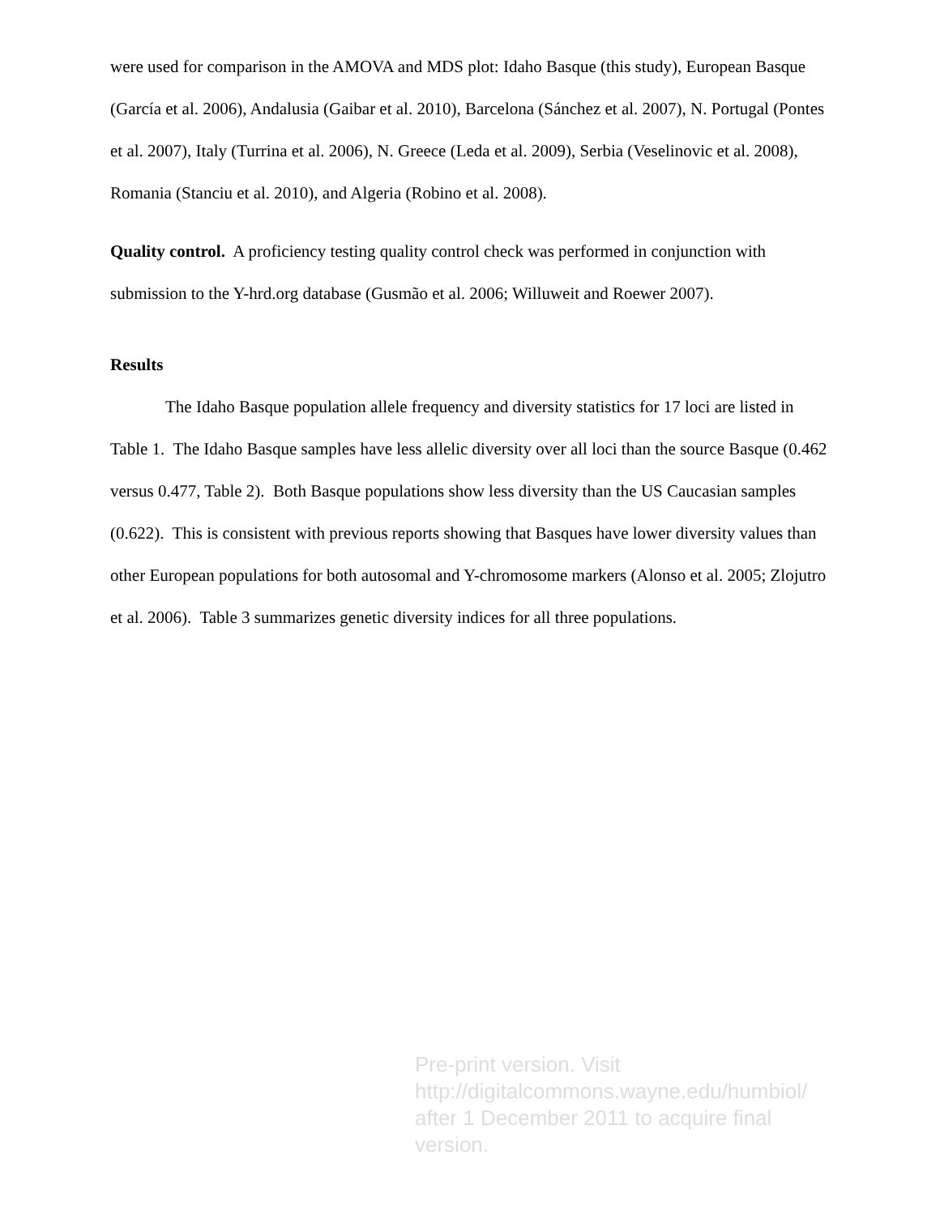were used for comparison in the AMOVA and MDS plot: Idaho Basque (this study), European Basque (García et al. 2006), Andalusia (Gaibar et al. 2010), Barcelona (Sánchez et al. 2007), N. Portugal (Pontes et al. 2007), Italy (Turrina et al. 2006), N. Greece (Leda et al. 2009), Serbia (Veselinovic et al. 2008), Romania (Stanciu et al. 2010), and Algeria (Robino et al. 2008).
Quality control. A proficiency testing quality control check was performed in conjunction with submission to the Y-hrd.org database (Gusmão et al. 2006; Willuweit and Roewer 2007).
Results
The Idaho Basque population allele frequency and diversity statistics for 17 loci are listed in Table 1. The Idaho Basque samples have less allelic diversity over all loci than the source Basque (0.462 versus 0.477, Table 2). Both Basque populations show less diversity than the US Caucasian samples (0.622). This is consistent with previous reports showing that Basques have lower diversity values than other European populations for both autosomal and Y-chromosome markers (Alonso et al. 2005; Zlojutro et al. 2006). Table 3 summarizes genetic diversity indices for all three populations.
Pre-print version. Visit
http://digitalcommons.wayne.edu/humbiol/
after 1 December 2011 to acquire final version.